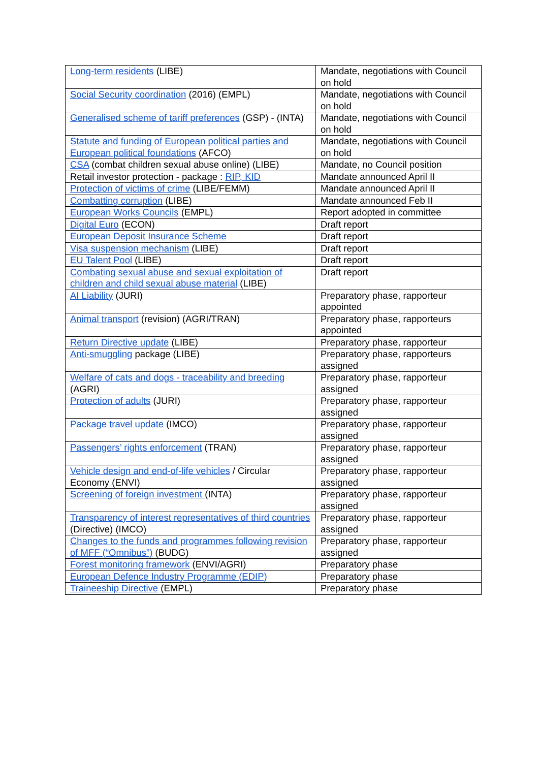| Long-term residents (LIBE) | Mandate, negotiations with Council on hold |
| Social Security coordination (2016) (EMPL) | Mandate, negotiations with Council on hold |
| Generalised scheme of tariff preferences (GSP) - (INTA) | Mandate, negotiations with Council on hold |
| Statute and funding of European political parties and European political foundations (AFCO) | Mandate, negotiations with Council on hold |
| CSA (combat children sexual abuse online) (LIBE) | Mandate, no Council position |
| Retail investor protection - package : RIP, KID | Mandate announced April II |
| Protection of victims of crime (LIBE/FEMM) | Mandate announced April II |
| Combatting corruption (LIBE) | Mandate announced Feb II |
| European Works Councils (EMPL) | Report adopted in committee |
| Digital Euro (ECON) | Draft report |
| European Deposit Insurance Scheme | Draft report |
| Visa suspension mechanism (LIBE) | Draft report |
| EU Talent Pool (LIBE) | Draft report |
| Combating sexual abuse and sexual exploitation of children and child sexual abuse material (LIBE) | Draft report |
| AI Liability (JURI) | Preparatory phase, rapporteur appointed |
| Animal transport (revision) (AGRI/TRAN) | Preparatory phase, rapporteurs appointed |
| Return Directive update (LIBE) | Preparatory phase, rapporteur |
| Anti-smuggling package (LIBE) | Preparatory phase, rapporteurs assigned |
| Welfare of cats and dogs - traceability and breeding (AGRI) | Preparatory phase, rapporteur assigned |
| Protection of adults (JURI) | Preparatory phase, rapporteur assigned |
| Package travel update (IMCO) | Preparatory phase, rapporteur assigned |
| Passengers’ rights enforcement (TRAN) | Preparatory phase, rapporteur assigned |
| Vehicle design and end-of-life vehicles / Circular Economy (ENVI) | Preparatory phase, rapporteur assigned |
| Screening of foreign investment (INTA) | Preparatory phase, rapporteur assigned |
| Transparency of interest representatives of third countries (Directive) (IMCO) | Preparatory phase, rapporteur assigned |
| Changes to the funds and programmes following revision of MFF (“Omnibus”) (BUDG) | Preparatory phase, rapporteur assigned |
| Forest monitoring framework (ENVI/AGRI) | Preparatory phase |
| European Defence Industry Programme (EDIP) | Preparatory phase |
| Traineeship Directive (EMPL) | Preparatory phase |